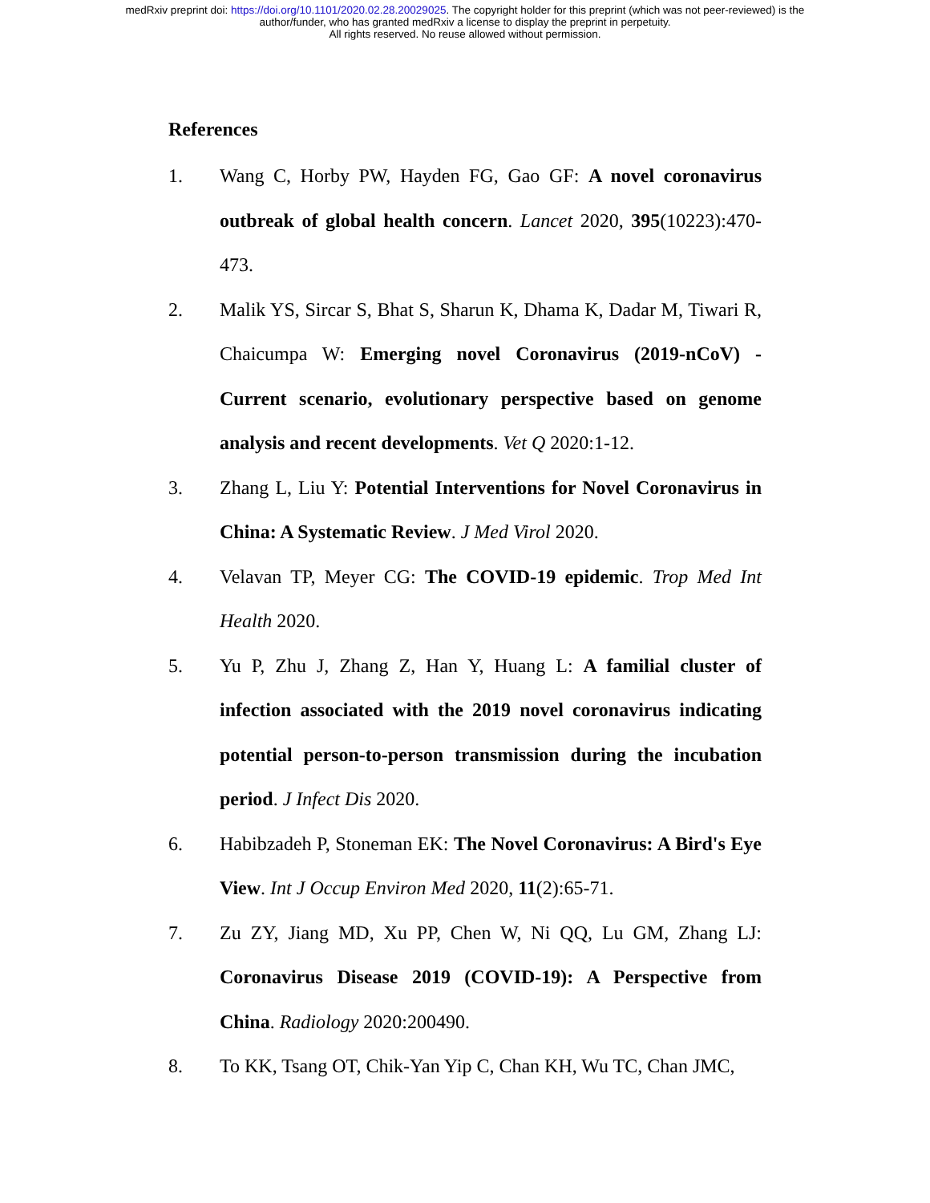medRxiv preprint doi: https://doi.org/10.1101/2020.02.28.20029025. The copyright holder for this preprint (which was not peer-reviewed) is the
author/funder, who has granted medRxiv a license to display the preprint in perpetuity.
All rights reserved. No reuse allowed without permission.
References
1. Wang C, Horby PW, Hayden FG, Gao GF: A novel coronavirus outbreak of global health concern. Lancet 2020, 395(10223):470-473.
2. Malik YS, Sircar S, Bhat S, Sharun K, Dhama K, Dadar M, Tiwari R, Chaicumpa W: Emerging novel Coronavirus (2019-nCoV) - Current scenario, evolutionary perspective based on genome analysis and recent developments. Vet Q 2020:1-12.
3. Zhang L, Liu Y: Potential Interventions for Novel Coronavirus in China: A Systematic Review. J Med Virol 2020.
4. Velavan TP, Meyer CG: The COVID-19 epidemic. Trop Med Int Health 2020.
5. Yu P, Zhu J, Zhang Z, Han Y, Huang L: A familial cluster of infection associated with the 2019 novel coronavirus indicating potential person-to-person transmission during the incubation period. J Infect Dis 2020.
6. Habibzadeh P, Stoneman EK: The Novel Coronavirus: A Bird's Eye View. Int J Occup Environ Med 2020, 11(2):65-71.
7. Zu ZY, Jiang MD, Xu PP, Chen W, Ni QQ, Lu GM, Zhang LJ: Coronavirus Disease 2019 (COVID-19): A Perspective from China. Radiology 2020:200490.
8. To KK, Tsang OT, Chik-Yan Yip C, Chan KH, Wu TC, Chan JMC,